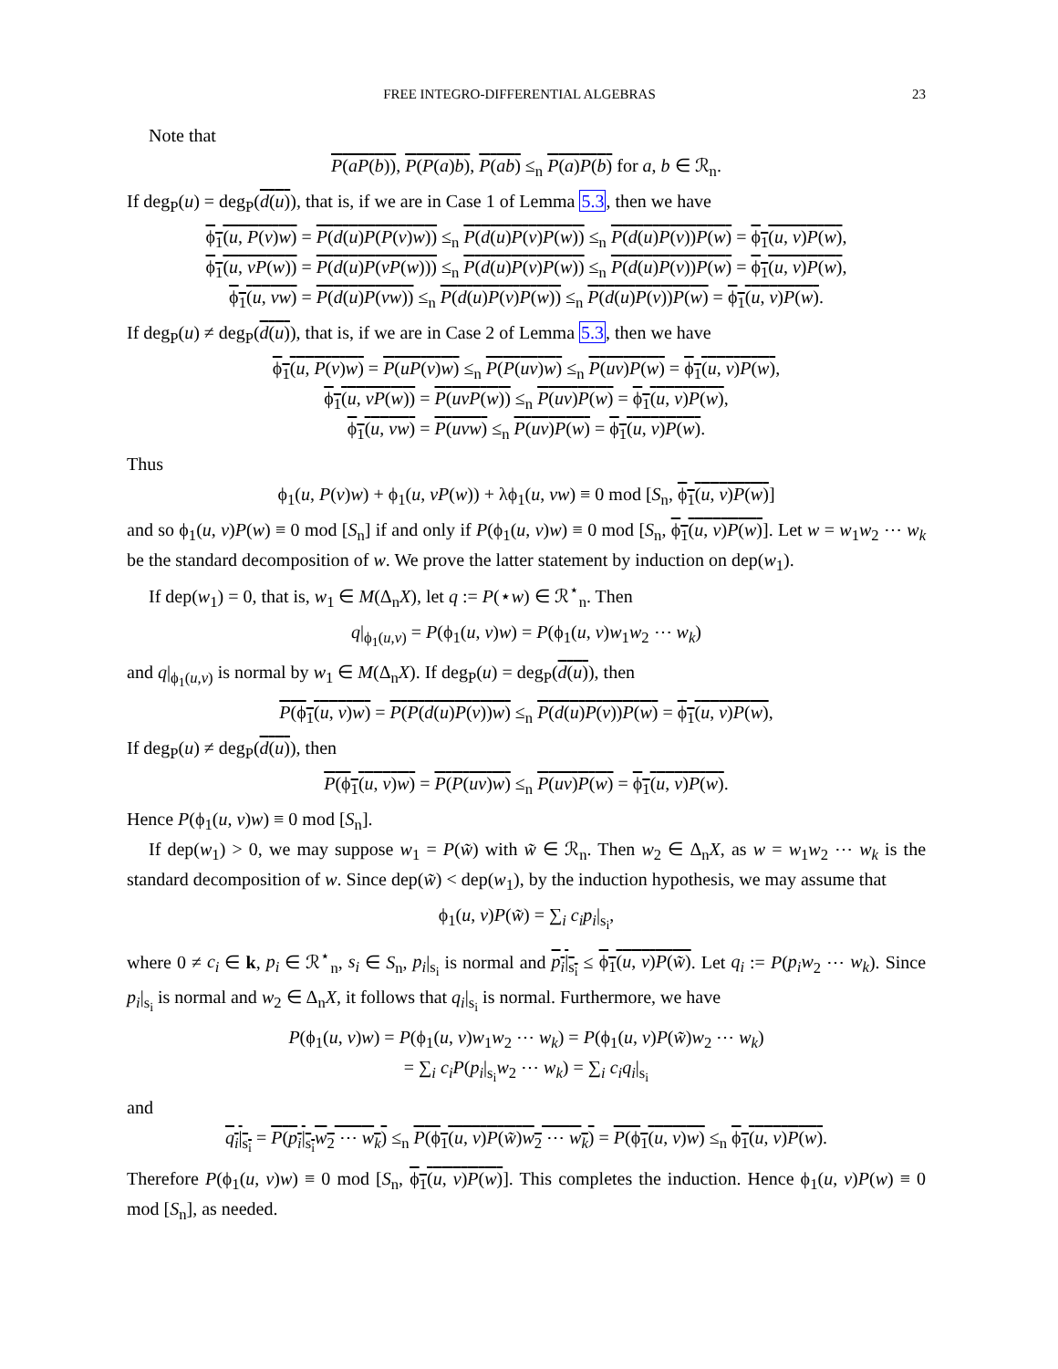FREE INTEGRO-DIFFERENTIAL ALGEBRAS 23
Note that
P(aP(b)), P(P(a)b), P(ab) ≤<sub>n</sub> P(a)P(b) for a, b ∈ ℛ<sub>n</sub>.
If deg<sub>P</sub>(u) = deg<sub>P</sub>(d(u)), that is, if we are in Case 1 of Lemma 5.3, then we have
ϕ<sub>1</sub>(u, P(v)w) = P(d(u)P(P(v)w)) ≤<sub>n</sub> P(d(u)P(v)P(w)) ≤<sub>n</sub> P(d(u)P(v))P(w) = ϕ<sub>1</sub>(u, v)P(w),
ϕ<sub>1</sub>(u, vP(w)) = P(d(u)P(vP(w))) ≤<sub>n</sub> P(d(u)P(v)P(w)) ≤<sub>n</sub> P(d(u)P(v))P(w) = ϕ<sub>1</sub>(u, v)P(w),
ϕ<sub>1</sub>(u, vw) = P(d(u)P(vw)) ≤<sub>n</sub> P(d(u)P(v)P(w)) ≤<sub>n</sub> P(d(u)P(v))P(w) = ϕ<sub>1</sub>(u, v)P(w).
If deg<sub>P</sub>(u) ≠ deg<sub>P</sub>(d(u)), that is, if we are in Case 2 of Lemma 5.3, then we have
ϕ<sub>1</sub>(u, P(v)w) = P(uP(v)w) ≤<sub>n</sub> P(P(uv)w) ≤<sub>n</sub> P(uv)P(w) = ϕ<sub>1</sub>(u, v)P(w),
ϕ<sub>1</sub>(u, vP(w)) = P(uvP(w)) ≤<sub>n</sub> P(uv)P(w) = ϕ<sub>1</sub>(u, v)P(w),
ϕ<sub>1</sub>(u, vw) = P(uvw) ≤<sub>n</sub> P(uv)P(w) = ϕ<sub>1</sub>(u, v)P(w).
Thus
ϕ<sub>1</sub>(u, P(v)w) + ϕ<sub>1</sub>(u, vP(w)) + λϕ<sub>1</sub>(u, vw) ≡ 0 mod [S<sub>n</sub>, ϕ<sub>1</sub>(u, v)P(w)]
and so ϕ<sub>1</sub>(u, v)P(w) ≡ 0 mod [S<sub>n</sub>] if and only if P(ϕ<sub>1</sub>(u, v)w) ≡ 0 mod [S<sub>n</sub>, ϕ<sub>1</sub>(u, v)P(w)]. Let w = w<sub>1</sub>w<sub>2</sub> ⋯ w<sub>k</sub> be the standard decomposition of w. We prove the latter statement by induction on dep(w<sub>1</sub>).
If dep(w<sub>1</sub>) = 0, that is, w<sub>1</sub> ∈ M(Δ<sub>n</sub>X), let q := P(⋆w) ∈ ℛ<sup>⋆</sup><sub>n</sub>. Then
q|<sub>ϕ<sub>1</sub>(u,v)</sub> = P(ϕ<sub>1</sub>(u, v)w) = P(ϕ<sub>1</sub>(u, v)w<sub>1</sub>w<sub>2</sub> ⋯ w<sub>k</sub>)
and q|<sub>ϕ<sub>1</sub>(u,v)</sub> is normal by w<sub>1</sub> ∈ M(Δ<sub>n</sub>X). If deg<sub>P</sub>(u) = deg<sub>P</sub>(d(u)), then
P(ϕ<sub>1</sub>(u, v)w) = P(P(d(u)P(v))w) ≤<sub>n</sub> P(d(u)P(v))P(w) = ϕ<sub>1</sub>(u, v)P(w),
If deg<sub>P</sub>(u) ≠ deg<sub>P</sub>(d(u)), then
P(ϕ<sub>1</sub>(u, v)w) = P(P(uv)w) ≤<sub>n</sub> P(uv)P(w) = ϕ<sub>1</sub>(u, v)P(w).
Hence P(ϕ<sub>1</sub>(u, v)w) ≡ 0 mod [S<sub>n</sub>].
If dep(w<sub>1</sub>) > 0, we may suppose w<sub>1</sub> = P(w̃) with w̃ ∈ ℛ<sub>n</sub>. Then w<sub>2</sub> ∈ Δ<sub>n</sub>X, as w = w<sub>1</sub>w<sub>2</sub> ⋯ w<sub>k</sub> is the standard decomposition of w. Since dep(w̃) < dep(w<sub>1</sub>), by the induction hypothesis, we may assume that
ϕ<sub>1</sub>(u, v)P(w̃) = ∑<sub>i</sub> c<sub>i</sub>p<sub>i</sub>|<sub>s<sub>i</sub></sub>,
where 0 ≠ c<sub>i</sub> ∈ k, p<sub>i</sub> ∈ ℛ<sup>⋆</sup><sub>n</sub>, s<sub>i</sub> ∈ S<sub>n</sub>, p<sub>i</sub>|<sub>s<sub>i</sub></sub> is normal and p<sub>i</sub>|<sub>s<sub>i</sub></sub> ≤ ϕ<sub>1</sub>(u, v)P(w̃). Let q<sub>i</sub> := P(p<sub>i</sub>w<sub>2</sub> ⋯ w<sub>k</sub>). Since p<sub>i</sub>|<sub>s<sub>i</sub></sub> is normal and w<sub>2</sub> ∈ Δ<sub>n</sub>X, it follows that q<sub>i</sub>|<sub>s<sub>i</sub></sub> is normal. Furthermore, we have
P(ϕ<sub>1</sub>(u, v)w) = P(ϕ<sub>1</sub>(u, v)w<sub>1</sub>w<sub>2</sub> ⋯ w<sub>k</sub>) = P(ϕ<sub>1</sub>(u, v)P(w̃)w<sub>2</sub> ⋯ w<sub>k</sub>)
= ∑<sub>i</sub> c<sub>i</sub>P(p<sub>i</sub>|<sub>s<sub>i</sub></sub>w<sub>2</sub> ⋯ w<sub>k</sub>) = ∑<sub>i</sub> c<sub>i</sub>q<sub>i</sub>|<sub>s<sub>i</sub></sub>
and
q<sub>i</sub>|<sub>s<sub>i</sub></sub> = P(p<sub>i</sub>|<sub>s<sub>i</sub></sub>w<sub>2</sub> ⋯ w<sub>k</sub>) ≤<sub>n</sub> P(ϕ<sub>1</sub>(u, v)P(w̃)w<sub>2</sub> ⋯ w<sub>k</sub>) = P(ϕ<sub>1</sub>(u, v)w) ≤<sub>n</sub> ϕ<sub>1</sub>(u, v)P(w).
Therefore P(ϕ<sub>1</sub>(u, v)w) ≡ 0 mod [S<sub>n</sub>, ϕ<sub>1</sub>(u, v)P(w)]. This completes the induction. Hence ϕ<sub>1</sub>(u, v)P(w) ≡ 0 mod [S<sub>n</sub>], as needed.